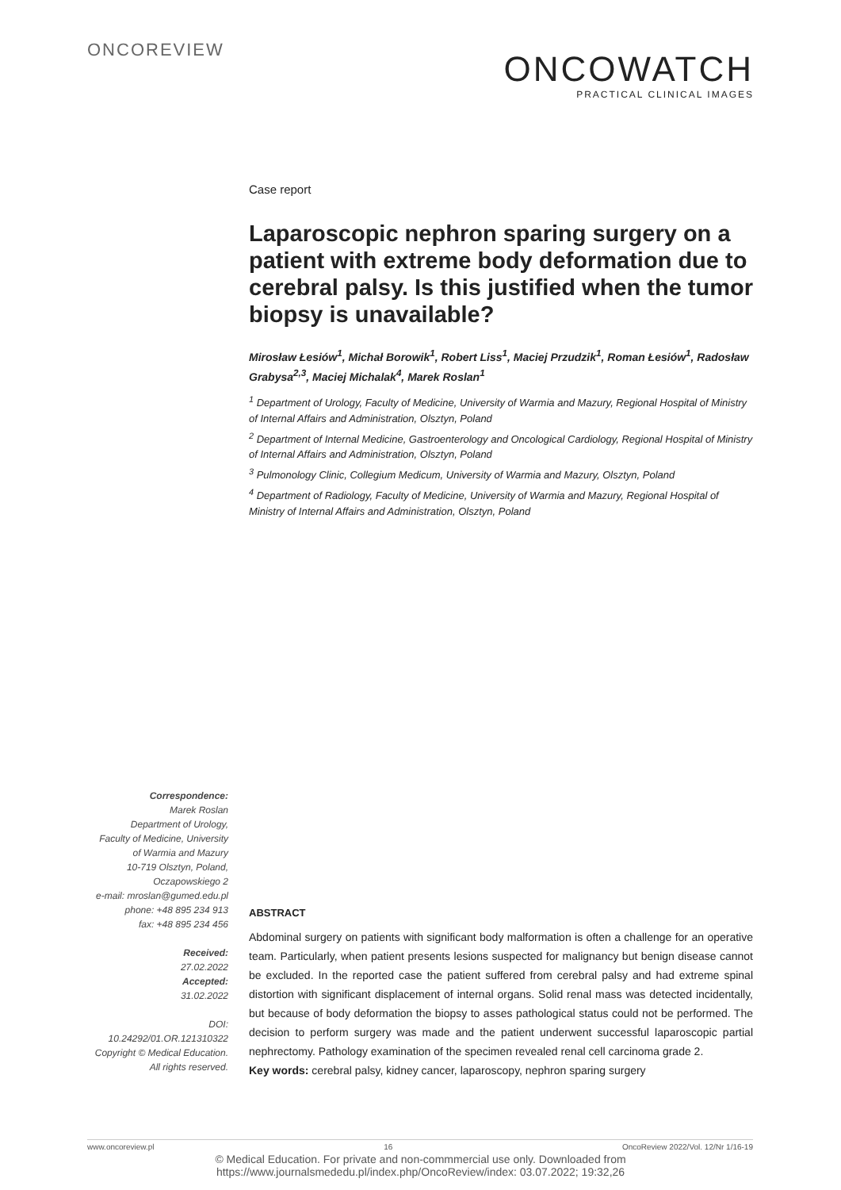ONCOREVIEW
ONCOWATCH
PRACTICAL CLINICAL IMAGES
Case report
Laparoscopic nephron sparing surgery on a patient with extreme body deformation due to cerebral palsy. Is this justified when the tumor biopsy is unavailable?
Mirosław Łesiów<sup>1</sup>, Michał Borowik<sup>1</sup>, Robert Liss<sup>1</sup>, Maciej Przudzik<sup>1</sup>, Roman Łesiów<sup>1</sup>, Radosław Grabysa<sup>2,3</sup>, Maciej Michalak<sup>4</sup>, Marek Roslan<sup>1</sup>
<sup>1</sup> Department of Urology, Faculty of Medicine, University of Warmia and Mazury, Regional Hospital of Ministry of Internal Affairs and Administration, Olsztyn, Poland
<sup>2</sup> Department of Internal Medicine, Gastroenterology and Oncological Cardiology, Regional Hospital of Ministry of Internal Affairs and Administration, Olsztyn, Poland
<sup>3</sup> Pulmonology Clinic, Collegium Medicum, University of Warmia and Mazury, Olsztyn, Poland
<sup>4</sup> Department of Radiology, Faculty of Medicine, University of Warmia and Mazury, Regional Hospital of Ministry of Internal Affairs and Administration, Olsztyn, Poland
Correspondence:
Marek Roslan
Department of Urology,
Faculty of Medicine, University
of Warmia and Mazury
10-719 Olsztyn, Poland,
Oczapowskiego 2
e-mail: mroslan@gumed.edu.pl
phone: +48 895 234 913
fax: +48 895 234 456
Received:
27.02.2022
Accepted:
31.02.2022
DOI: 10.24292/01.OR.121310322
Copyright © Medical Education.
All rights reserved.
ABSTRACT
Abdominal surgery on patients with significant body malformation is often a challenge for an operative team. Particularly, when patient presents lesions suspected for malignancy but benign disease cannot be excluded. In the reported case the patient suffered from cerebral palsy and had extreme spinal distortion with significant displacement of internal organs. Solid renal mass was detected incidentally, but because of body deformation the biopsy to asses pathological status could not be performed. The decision to perform surgery was made and the patient underwent successful laparoscopic partial nephrectomy. Pathology examination of the specimen revealed renal cell carcinoma grade 2.
Key words: cerebral palsy, kidney cancer, laparoscopy, nephron sparing surgery
www.oncoreview.pl 16 OncoReview 2022/Vol. 12/Nr 1/16-19
© Medical Education. For private and non-commmercial use only. Downloaded from
https://www.journalsmededu.pl/index.php/OncoReview/index: 03.07.2022; 19:32,26